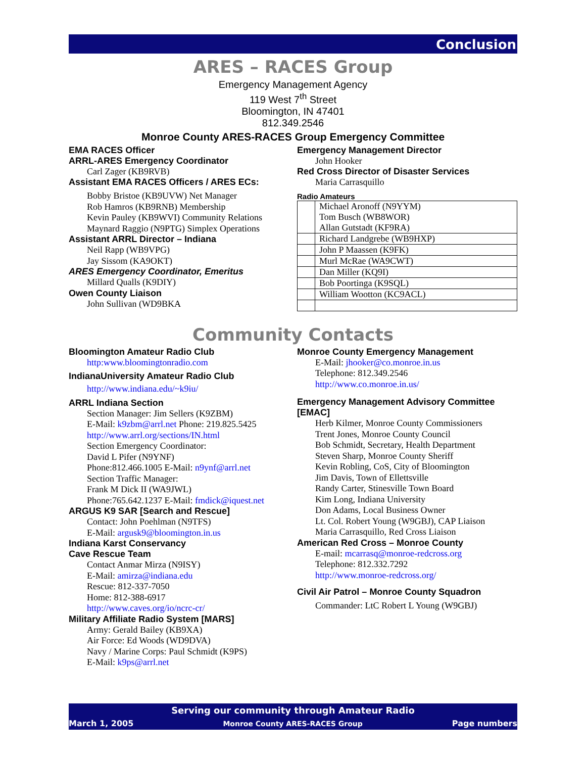Conclusion
ARES – RACES Group
Emergency Management Agency
119 West 7<sup>th</sup> Street
Bloomington, IN 47401
812.349.2546
Monroe County ARES-RACES Group Emergency Committee
EMA RACES Officer
ARRL-ARES Emergency Coordinator
Carl Zager (KB9RVB)
Assistant EMA RACES Officers / ARES ECs:
Bobby Bristoe (KB9UVW) Net Manager
Rob Hamros (KB9RNB) Membership
Kevin Pauley (KB9WVI) Community Relations
Maynard Raggio (N9PTG) Simplex Operations
Assistant ARRL Director – Indiana
Neil Rapp (WB9VPG)
Jay Sissom (KA9OKT)
ARES Emergency Coordinator, Emeritus
Millard Qualls (K9DIY)
Owen County Liaison
John Sullivan (WD9BKA
Emergency Management Director
John Hooker
Red Cross Director of Disaster Services
Maria Carrasquillo
Radio Amateurs
| | Michael Aronoff (N9YYM) Tom Busch (WB8WOR) Allan Gutstadt (KF9RA) |
| | Richard Landgrebe (WB9HXP) |
| | John P Maassen (K9FK) |
| | Murl McRae (WA9CWT) |
| | Dan Miller (KQ9I) |
| | Bob Poortinga (K9SQL) |
| | William Wootton (KC9ACL) |
Community Contacts
Bloomington Amateur Radio Club
http:www.bloomingtonradio.com
IndianaUniversity Amateur Radio Club
http://www.indiana.edu/~k9iu/
ARRL Indiana Section
Section Manager: Jim Sellers (K9ZBM)
E-Mail: k9zbm@arrl.net Phone: 219.825.5425
http://www.arrl.org/sections/IN.html
Section Emergency Coordinator:
David L Pifer (N9YNF)
Phone:812.466.1005 E-Mail: n9ynf@arrl.net
Section Traffic Manager:
Frank M Dick II (WA9JWL)
Phone:765.642.1237 E-Mail: fmdick@iquest.net
ARGUS K9 SAR [Search and Rescue]
Contact: John Poehlman (N9TFS)
E-Mail: argusk9@bloomington.in.us
Indiana Karst Conservancy
Cave Rescue Team
Contact Anmar Mirza (N9ISY)
E-Mail: amirza@indiana.edu
Rescue: 812-337-7050
Home: 812-388-6917
http://www.caves.org/io/ncrc-cr/
Military Affiliate Radio System [MARS]
Army: Gerald Bailey (KB9XA)
Air Force: Ed Woods (WD9DVA)
Navy / Marine Corps: Paul Schmidt (K9PS)
E-Mail: k9ps@arrl.net
Monroe County Emergency Management
E-Mail: jhooker@co.monroe.in.us
Telephone: 812.349.2546
http://www.co.monroe.in.us/
Emergency Management Advisory Committee [EMAC]
Herb Kilmer, Monroe County Commissioners
Trent Jones, Monroe County Council
Bob Schmidt, Secretary, Health Department
Steven Sharp, Monroe County Sheriff
Kevin Robling, CoS, City of Bloomington
Jim Davis, Town of Ellettsville
Randy Carter, Stinesville Town Board
Kim Long, Indiana University
Don Adams, Local Business Owner
Lt. Col. Robert Young (W9GBJ), CAP Liaison
Maria Carrasquillo, Red Cross Liaison
American Red Cross – Monroe County
E-mail: mcarrasq@monroe-redcross.org
Telephone: 812.332.7292
http://www.monroe-redcross.org/
Civil Air Patrol – Monroe County Squadron
Commander: LtC Robert L Young (W9GBJ)
Serving our community through Amateur Radio
March 1, 2005 Monroe County ARES-RACES Group Page numbers